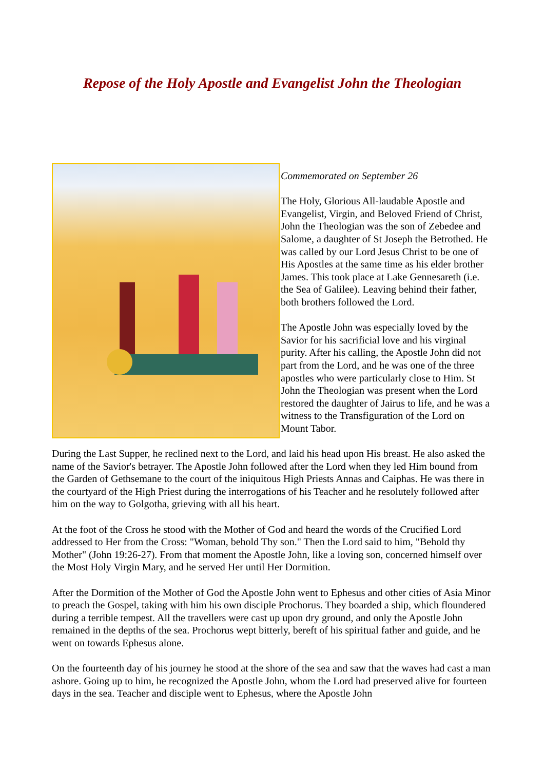Repose of the Holy Apostle and Evangelist John the Theologian
Commemorated on September 26
The Holy, Glorious All-laudable Apostle and Evangelist, Virgin, and Beloved Friend of Christ, John the Theologian was the son of Zebedee and Salome, a daughter of St Joseph the Betrothed. He was called by our Lord Jesus Christ to be one of His Apostles at the same time as his elder brother James. This took place at Lake Gennesareth (i.e. the Sea of Galilee). Leaving behind their father, both brothers followed the Lord.
The Apostle John was especially loved by the Savior for his sacrificial love and his virginal purity. After his calling, the Apostle John did not part from the Lord, and he was one of the three apostles who were particularly close to Him. St John the Theologian was present when the Lord restored the daughter of Jairus to life, and he was a witness to the Transfiguration of the Lord on Mount Tabor.
During the Last Supper, he reclined next to the Lord, and laid his head upon His breast. He also asked the name of the Savior's betrayer. The Apostle John followed after the Lord when they led Him bound from the Garden of Gethsemane to the court of the iniquitous High Priests Annas and Caiphas. He was there in the courtyard of the High Priest during the interrogations of his Teacher and he resolutely followed after him on the way to Golgotha, grieving with all his heart.
At the foot of the Cross he stood with the Mother of God and heard the words of the Crucified Lord addressed to Her from the Cross: "Woman, behold Thy son." Then the Lord said to him, "Behold thy Mother" (John 19:26-27). From that moment the Apostle John, like a loving son, concerned himself over the Most Holy Virgin Mary, and he served Her until Her Dormition.
After the Dormition of the Mother of God the Apostle John went to Ephesus and other cities of Asia Minor to preach the Gospel, taking with him his own disciple Prochorus. They boarded a ship, which floundered during a terrible tempest. All the travellers were cast up upon dry ground, and only the Apostle John remained in the depths of the sea. Prochorus wept bitterly, bereft of his spiritual father and guide, and he went on towards Ephesus alone.
On the fourteenth day of his journey he stood at the shore of the sea and saw that the waves had cast a man ashore. Going up to him, he recognized the Apostle John, whom the Lord had preserved alive for fourteen days in the sea. Teacher and disciple went to Ephesus, where the Apostle John